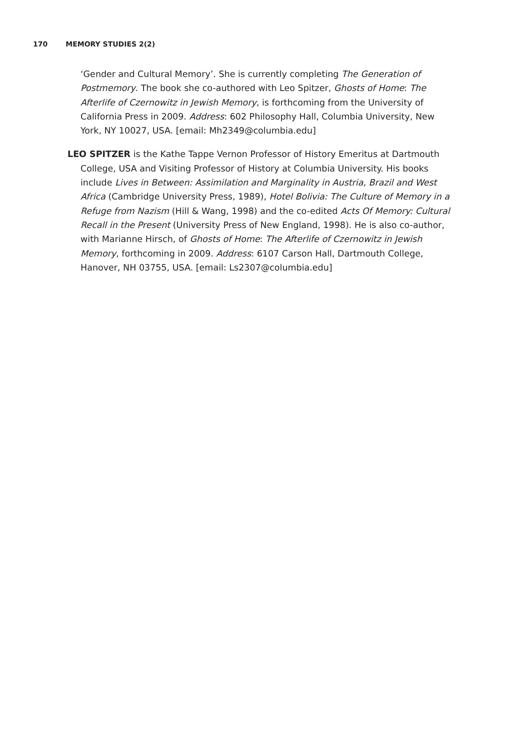170 MEMORY STUDIES 2(2)
‘Gender and Cultural Memory’. She is currently completing The Generation of Postmemory. The book she co-authored with Leo Spitzer, Ghosts of Home: The Afterlife of Czernowitz in Jewish Memory, is forthcoming from the University of California Press in 2009. Address: 602 Philosophy Hall, Columbia University, New York, NY 10027, USA. [email: Mh2349@columbia.edu]
LEO SPITZER is the Kathe Tappe Vernon Professor of History Emeritus at Dartmouth College, USA and Visiting Professor of History at Columbia University. His books include Lives in Between: Assimilation and Marginality in Austria, Brazil and West Africa (Cambridge University Press, 1989), Hotel Bolivia: The Culture of Memory in a Refuge from Nazism (Hill & Wang, 1998) and the co-edited Acts Of Memory: Cultural Recall in the Present (University Press of New England, 1998). He is also co-author, with Marianne Hirsch, of Ghosts of Home: The Afterlife of Czernowitz in Jewish Memory, forthcoming in 2009. Address: 6107 Carson Hall, Dartmouth College, Hanover, NH 03755, USA. [email: Ls2307@columbia.edu]